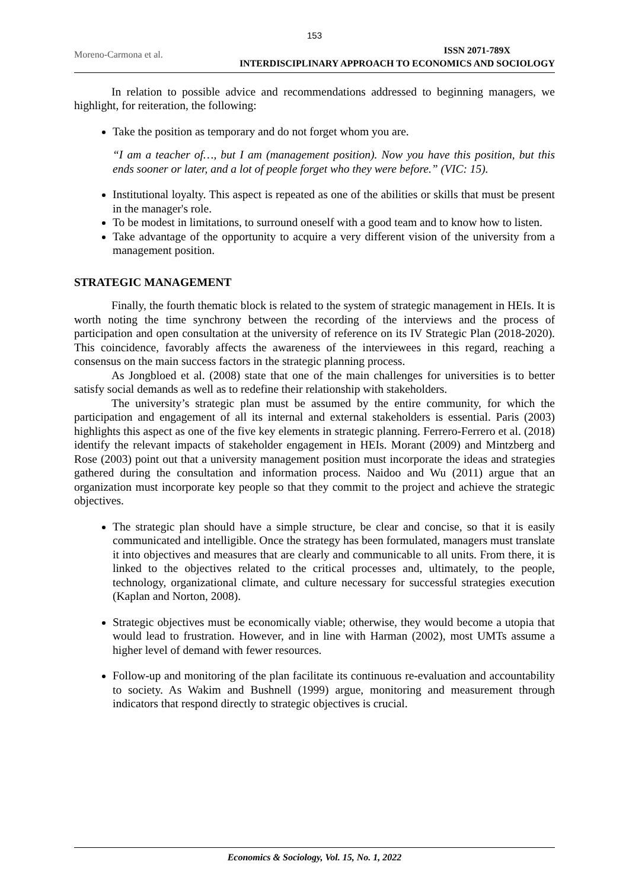153
Moreno-Carmona et al.
ISSN 2071-789X
INTERDISCIPLINARY APPROACH TO ECONOMICS AND SOCIOLOGY
In relation to possible advice and recommendations addressed to beginning managers, we highlight, for reiteration, the following:
Take the position as temporary and do not forget whom you are.
“I am a teacher of…, but I am (management position). Now you have this position, but this ends sooner or later, and a lot of people forget who they were before.” (VIC: 15).
Institutional loyalty. This aspect is repeated as one of the abilities or skills that must be present in the manager's role.
To be modest in limitations, to surround oneself with a good team and to know how to listen.
Take advantage of the opportunity to acquire a very different vision of the university from a management position.
STRATEGIC MANAGEMENT
Finally, the fourth thematic block is related to the system of strategic management in HEIs. It is worth noting the time synchrony between the recording of the interviews and the process of participation and open consultation at the university of reference on its IV Strategic Plan (2018-2020). This coincidence, favorably affects the awareness of the interviewees in this regard, reaching a consensus on the main success factors in the strategic planning process.
As Jongbloed et al. (2008) state that one of the main challenges for universities is to better satisfy social demands as well as to redefine their relationship with stakeholders.
The university’s strategic plan must be assumed by the entire community, for which the participation and engagement of all its internal and external stakeholders is essential. Paris (2003) highlights this aspect as one of the five key elements in strategic planning. Ferrero-Ferrero et al. (2018) identify the relevant impacts of stakeholder engagement in HEIs. Morant (2009) and Mintzberg and Rose (2003) point out that a university management position must incorporate the ideas and strategies gathered during the consultation and information process. Naidoo and Wu (2011) argue that an organization must incorporate key people so that they commit to the project and achieve the strategic objectives.
The strategic plan should have a simple structure, be clear and concise, so that it is easily communicated and intelligible. Once the strategy has been formulated, managers must translate it into objectives and measures that are clearly and communicable to all units. From there, it is linked to the objectives related to the critical processes and, ultimately, to the people, technology, organizational climate, and culture necessary for successful strategies execution (Kaplan and Norton, 2008).
Strategic objectives must be economically viable; otherwise, they would become a utopia that would lead to frustration. However, and in line with Harman (2002), most UMTs assume a higher level of demand with fewer resources.
Follow-up and monitoring of the plan facilitate its continuous re-evaluation and accountability to society. As Wakim and Bushnell (1999) argue, monitoring and measurement through indicators that respond directly to strategic objectives is crucial.
Economics & Sociology, Vol. 15, No. 1, 2022